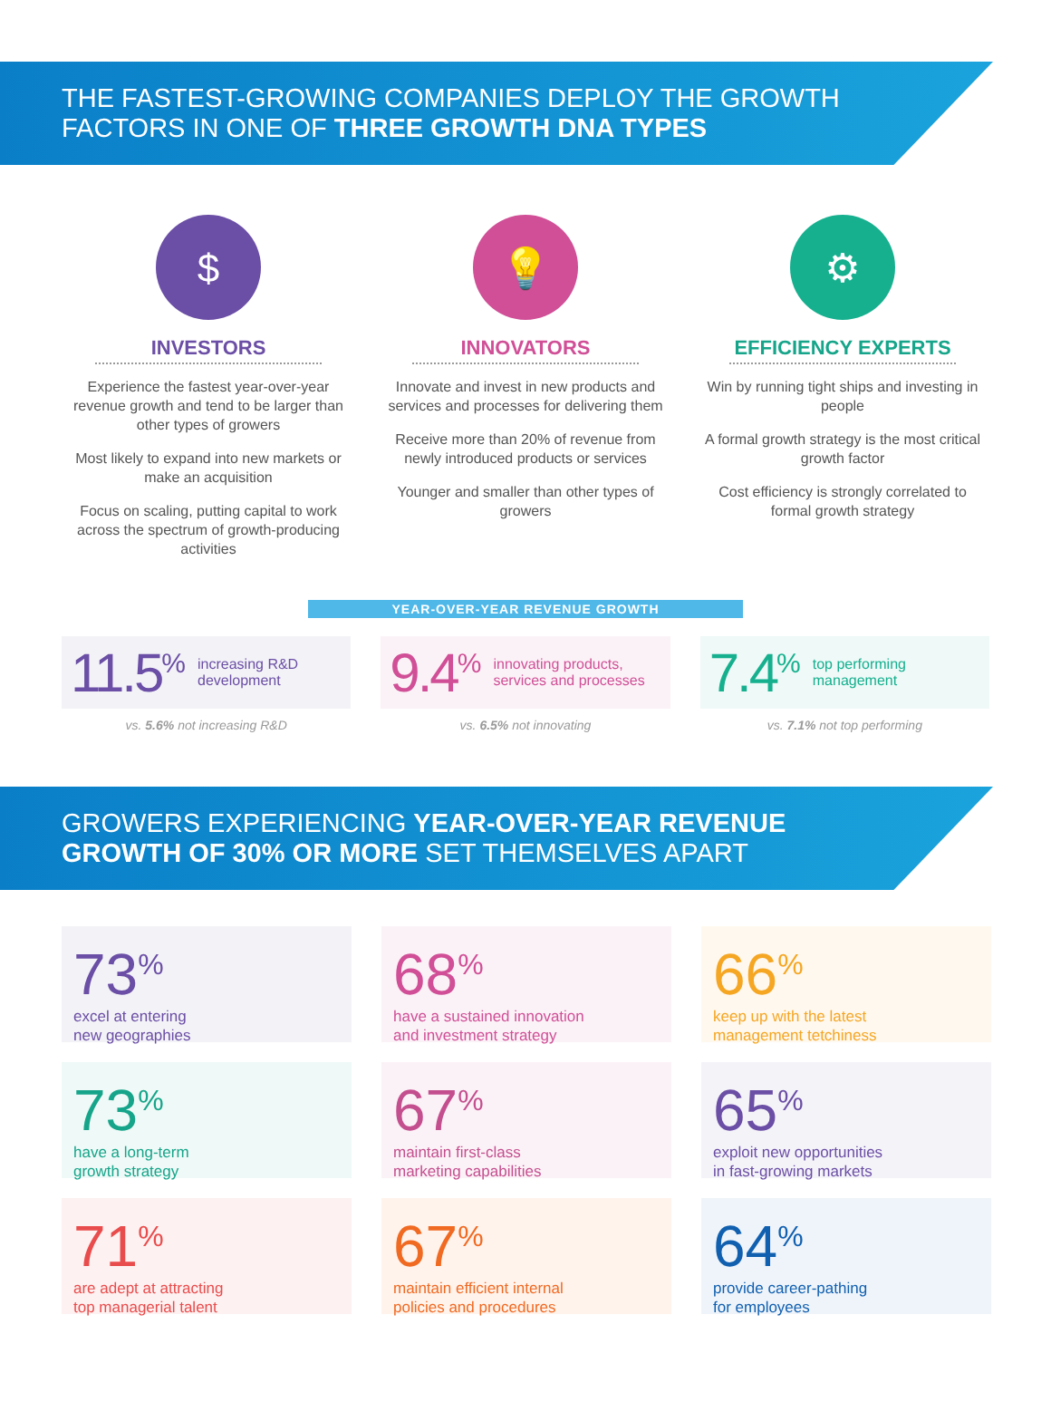THE FASTEST-GROWING COMPANIES DEPLOY THE GROWTH
FACTORS IN ONE OF THREE GROWTH DNA TYPES
$
INVESTORS
Experience the fastest year-over-year revenue growth and tend to be larger than other types of growers
Most likely to expand into new markets or make an acquisition
Focus on scaling, putting capital to work across the spectrum of growth-producing activities
💡
INNOVATORS
Innovate and invest in new products and services and processes for delivering them
Receive more than 20% of revenue from newly introduced products or services
Younger and smaller than other types of growers
⚙
EFFICIENCY EXPERTS
Win by running tight ships and investing in people
A formal growth strategy is the most critical growth factor
Cost efficiency is strongly correlated to formal growth strategy
YEAR-OVER-YEAR REVENUE GROWTH
11.5<sup>%</sup> increasing R&D development
vs. 5.6% not increasing R&D
9.4<sup>%</sup> innovating products, services and processes
vs. 6.5% not innovating
7.4<sup>%</sup> top performing management
vs. 7.1% not top performing
GROWERS EXPERIENCING YEAR-OVER-YEAR REVENUE
GROWTH OF 30% OR MORE SET THEMSELVES APART
73<sup>%</sup>
excel at entering
new geographies
68<sup>%</sup>
have a sustained innovation
and investment strategy
66<sup>%</sup>
keep up with the latest
management tetchiness
73<sup>%</sup>
have a long-term
growth strategy
67<sup>%</sup>
maintain first-class
marketing capabilities
65<sup>%</sup>
exploit new opportunities
in fast-growing markets
71<sup>%</sup>
are adept at attracting
top managerial talent
67<sup>%</sup>
maintain efficient internal
policies and procedures
64<sup>%</sup>
provide career-pathing
for employees